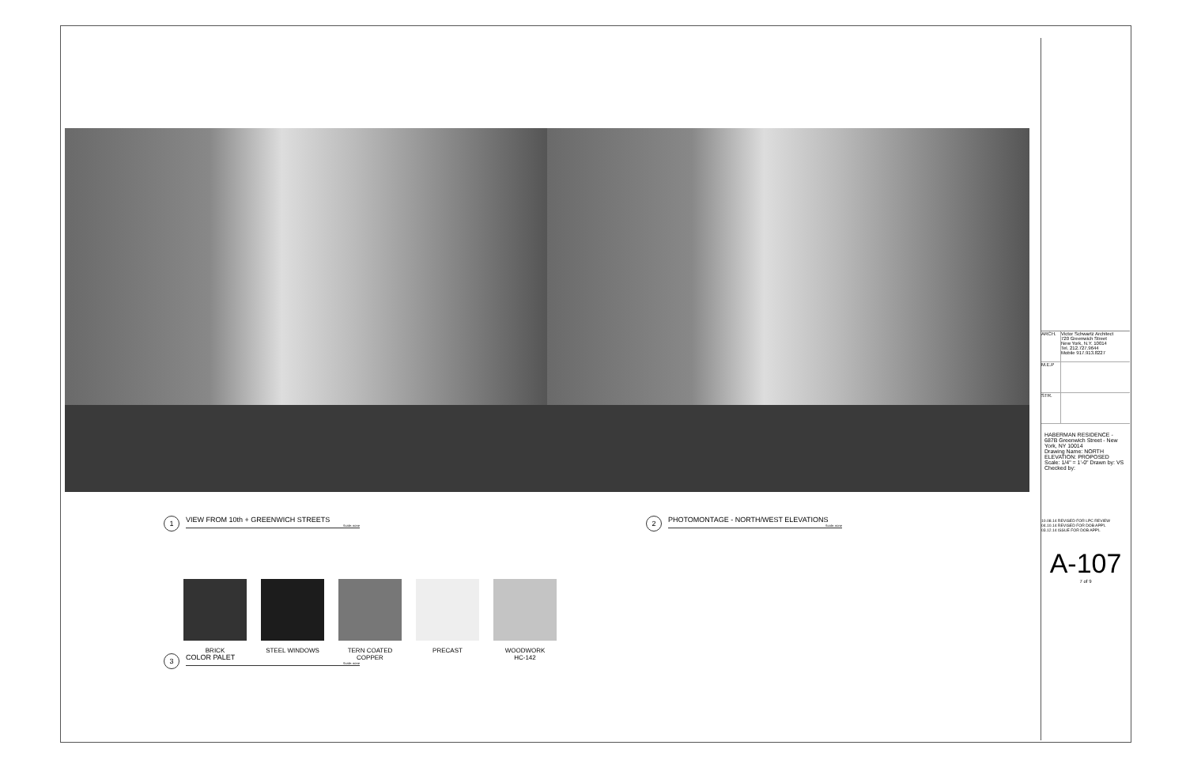1
VIEW FROM 10th + GREENWICH STREETS
Scale: none
2
PHOTOMONTAGE - NORTH/WEST ELEVATIONS
Scale: none
BRICK STEEL WINDOWS TERN COATED
COPPER
PRECAST WOODWORK
HC-142
3
COLOR PALET
Scale: none
ARCH. Victor Schwartz Architect
720 Greenwich Street
New York, N.Y. 10014
Tel. 212.727.9644
Mobile 917.913.8227
M.E.P
STR.
HABERMAN RESIDENCE - 687B Greenwich Street - New York, NY 10014
Drawing Name: NORTH ELEVATION: PROPOSED
Scale: 1/4" = 1'-0" Drawn by: VS Checked by:
10.08.14 REVISED FOR LPC REVIEW
04.10.14 REVISED FOR DOB APP'L
03.12.14 ISSUE FOR DOB APP'L
A-107
7 of 9